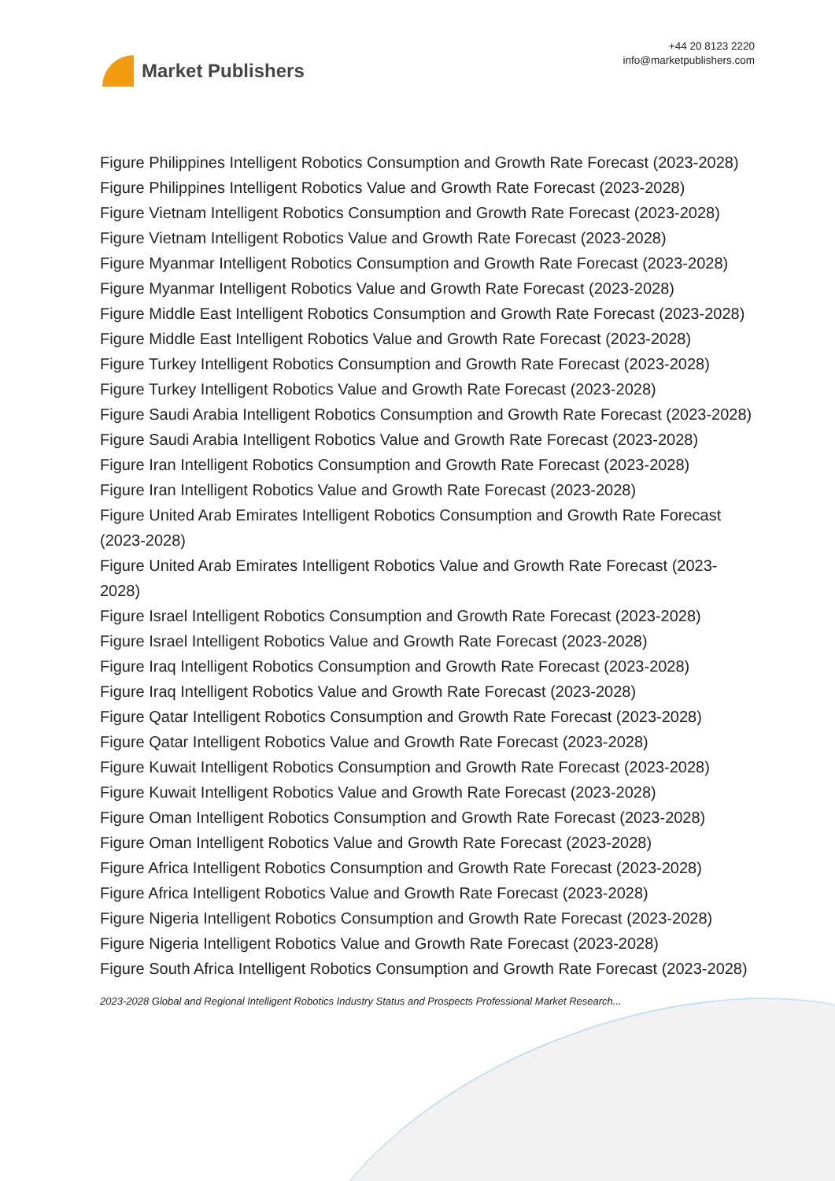Market Publishers
+44 20 8123 2220
info@marketpublishers.com
Figure Philippines Intelligent Robotics Consumption and Growth Rate Forecast (2023-2028)
Figure Philippines Intelligent Robotics Value and Growth Rate Forecast (2023-2028)
Figure Vietnam Intelligent Robotics Consumption and Growth Rate Forecast (2023-2028)
Figure Vietnam Intelligent Robotics Value and Growth Rate Forecast (2023-2028)
Figure Myanmar Intelligent Robotics Consumption and Growth Rate Forecast (2023-2028)
Figure Myanmar Intelligent Robotics Value and Growth Rate Forecast (2023-2028)
Figure Middle East Intelligent Robotics Consumption and Growth Rate Forecast (2023-2028)
Figure Middle East Intelligent Robotics Value and Growth Rate Forecast (2023-2028)
Figure Turkey Intelligent Robotics Consumption and Growth Rate Forecast (2023-2028)
Figure Turkey Intelligent Robotics Value and Growth Rate Forecast (2023-2028)
Figure Saudi Arabia Intelligent Robotics Consumption and Growth Rate Forecast (2023-2028)
Figure Saudi Arabia Intelligent Robotics Value and Growth Rate Forecast (2023-2028)
Figure Iran Intelligent Robotics Consumption and Growth Rate Forecast (2023-2028)
Figure Iran Intelligent Robotics Value and Growth Rate Forecast (2023-2028)
Figure United Arab Emirates Intelligent Robotics Consumption and Growth Rate Forecast (2023-2028)
Figure United Arab Emirates Intelligent Robotics Value and Growth Rate Forecast (2023-2028)
Figure Israel Intelligent Robotics Consumption and Growth Rate Forecast (2023-2028)
Figure Israel Intelligent Robotics Value and Growth Rate Forecast (2023-2028)
Figure Iraq Intelligent Robotics Consumption and Growth Rate Forecast (2023-2028)
Figure Iraq Intelligent Robotics Value and Growth Rate Forecast (2023-2028)
Figure Qatar Intelligent Robotics Consumption and Growth Rate Forecast (2023-2028)
Figure Qatar Intelligent Robotics Value and Growth Rate Forecast (2023-2028)
Figure Kuwait Intelligent Robotics Consumption and Growth Rate Forecast (2023-2028)
Figure Kuwait Intelligent Robotics Value and Growth Rate Forecast (2023-2028)
Figure Oman Intelligent Robotics Consumption and Growth Rate Forecast (2023-2028)
Figure Oman Intelligent Robotics Value and Growth Rate Forecast (2023-2028)
Figure Africa Intelligent Robotics Consumption and Growth Rate Forecast (2023-2028)
Figure Africa Intelligent Robotics Value and Growth Rate Forecast (2023-2028)
Figure Nigeria Intelligent Robotics Consumption and Growth Rate Forecast (2023-2028)
Figure Nigeria Intelligent Robotics Value and Growth Rate Forecast (2023-2028)
Figure South Africa Intelligent Robotics Consumption and Growth Rate Forecast (2023-2028)
2023-2028 Global and Regional Intelligent Robotics Industry Status and Prospects Professional Market Research...